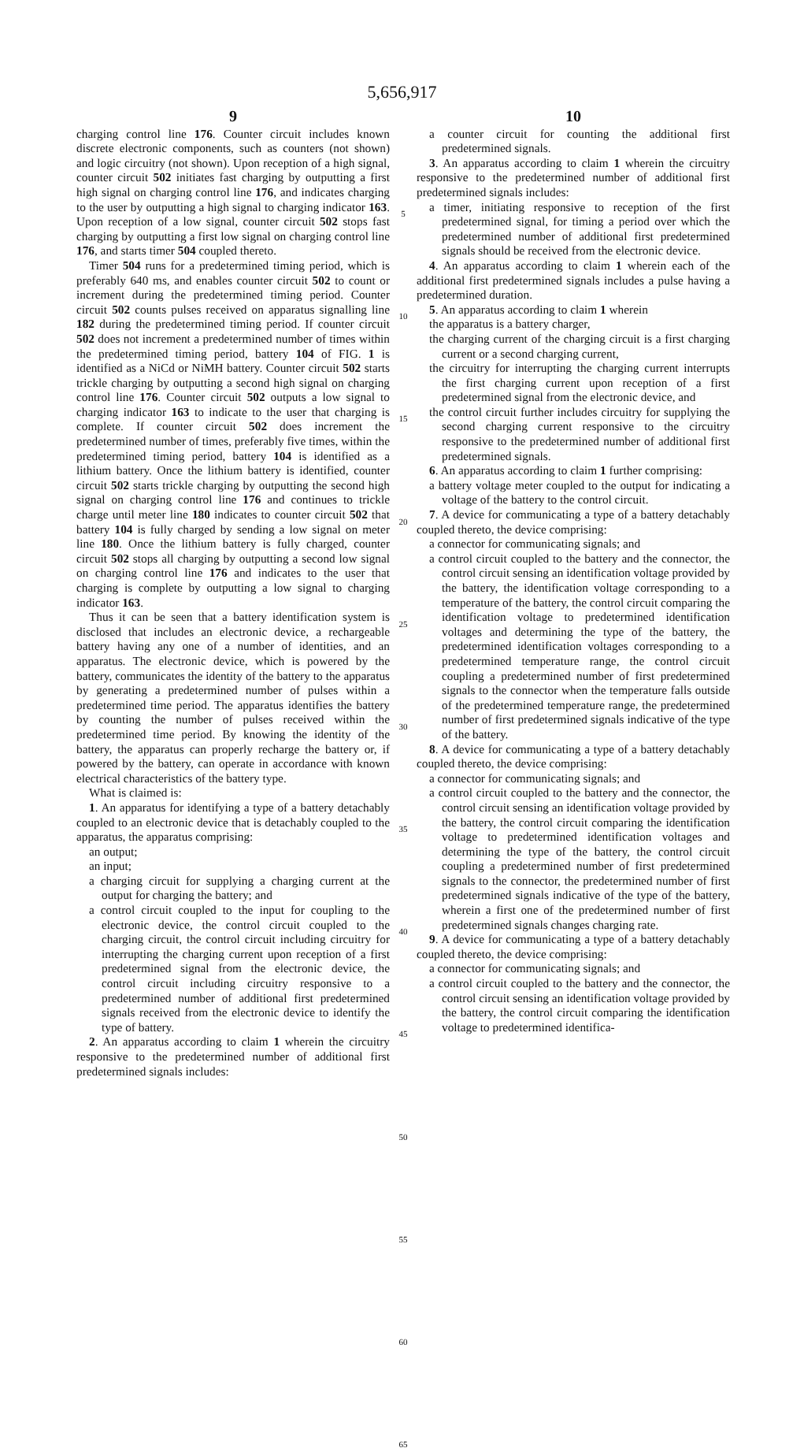5,656,917
9
charging control line 176. Counter circuit includes known discrete electronic components, such as counters (not shown) and logic circuitry (not shown). Upon reception of a high signal, counter circuit 502 initiates fast charging by outputting a first high signal on charging control line 176, and indicates charging to the user by outputting a high signal to charging indicator 163. Upon reception of a low signal, counter circuit 502 stops fast charging by outputting a first low signal on charging control line 176, and starts timer 504 coupled thereto.
Timer 504 runs for a predetermined timing period, which is preferably 640 ms, and enables counter circuit 502 to count or increment during the predetermined timing period. Counter circuit 502 counts pulses received on apparatus signalling line 182 during the predetermined timing period. If counter circuit 502 does not increment a predetermined number of times within the predetermined timing period, battery 104 of FIG. 1 is identified as a NiCd or NiMH battery. Counter circuit 502 starts trickle charging by outputting a second high signal on charging control line 176. Counter circuit 502 outputs a low signal to charging indicator 163 to indicate to the user that charging is complete. If counter circuit 502 does increment the predetermined number of times, preferably five times, within the predetermined timing period, battery 104 is identified as a lithium battery. Once the lithium battery is identified, counter circuit 502 starts trickle charging by outputting the second high signal on charging control line 176 and continues to trickle charge until meter line 180 indicates to counter circuit 502 that battery 104 is fully charged by sending a low signal on meter line 180. Once the lithium battery is fully charged, counter circuit 502 stops all charging by outputting a second low signal on charging control line 176 and indicates to the user that charging is complete by outputting a low signal to charging indicator 163.
Thus it can be seen that a battery identification system is disclosed that includes an electronic device, a rechargeable battery having any one of a number of identities, and an apparatus. The electronic device, which is powered by the battery, communicates the identity of the battery to the apparatus by generating a predetermined number of pulses within a predetermined time period. The apparatus identifies the battery by counting the number of pulses received within the predetermined time period. By knowing the identity of the battery, the apparatus can properly recharge the battery or, if powered by the battery, can operate in accordance with known electrical characteristics of the battery type.
What is claimed is:
1. An apparatus for identifying a type of a battery detachably coupled to an electronic device that is detachably coupled to the apparatus, the apparatus comprising:
an output;
an input;
a charging circuit for supplying a charging current at the output for charging the battery; and
a control circuit coupled to the input for coupling to the electronic device, the control circuit coupled to the charging circuit, the control circuit including circuitry for interrupting the charging current upon reception of a first predetermined signal from the electronic device, the control circuit including circuitry responsive to a predetermined number of additional first predetermined signals received from the electronic device to identify the type of battery.
2. An apparatus according to claim 1 wherein the circuitry responsive to the predetermined number of additional first predetermined signals includes:
5
10
15
20
25
30
35
40
45
50
55
60
65
10
a counter circuit for counting the additional first predetermined signals.
3. An apparatus according to claim 1 wherein the circuitry responsive to the predetermined number of additional first predetermined signals includes:
a timer, initiating responsive to reception of the first predetermined signal, for timing a period over which the predetermined number of additional first predetermined signals should be received from the electronic device.
4. An apparatus according to claim 1 wherein each of the additional first predetermined signals includes a pulse having a predetermined duration.
5. An apparatus according to claim 1 wherein
the apparatus is a battery charger,
the charging current of the charging circuit is a first charging current or a second charging current,
the circuitry for interrupting the charging current interrupts the first charging current upon reception of a first predetermined signal from the electronic device, and
the control circuit further includes circuitry for supplying the second charging current responsive to the circuitry responsive to the predetermined number of additional first predetermined signals.
6. An apparatus according to claim 1 further comprising:
a battery voltage meter coupled to the output for indicating a voltage of the battery to the control circuit.
7. A device for communicating a type of a battery detachably coupled thereto, the device comprising:
a connector for communicating signals; and
a control circuit coupled to the battery and the connector, the control circuit sensing an identification voltage provided by the battery, the identification voltage corresponding to a temperature of the battery, the control circuit comparing the identification voltage to predetermined identification voltages and determining the type of the battery, the predetermined identification voltages corresponding to a predetermined temperature range, the control circuit coupling a predetermined number of first predetermined signals to the connector when the temperature falls outside of the predetermined temperature range, the predetermined number of first predetermined signals indicative of the type of the battery.
8. A device for communicating a type of a battery detachably coupled thereto, the device comprising:
a connector for communicating signals; and
a control circuit coupled to the battery and the connector, the control circuit sensing an identification voltage provided by the battery, the control circuit comparing the identification voltage to predetermined identification voltages and determining the type of the battery, the control circuit coupling a predetermined number of first predetermined signals to the connector, the predetermined number of first predetermined signals indicative of the type of the battery, wherein a first one of the predetermined number of first predetermined signals changes charging rate.
9. A device for communicating a type of a battery detachably coupled thereto, the device comprising:
a connector for communicating signals; and
a control circuit coupled to the battery and the connector, the control circuit sensing an identification voltage provided by the battery, the control circuit comparing the identification voltage to predetermined identifica-